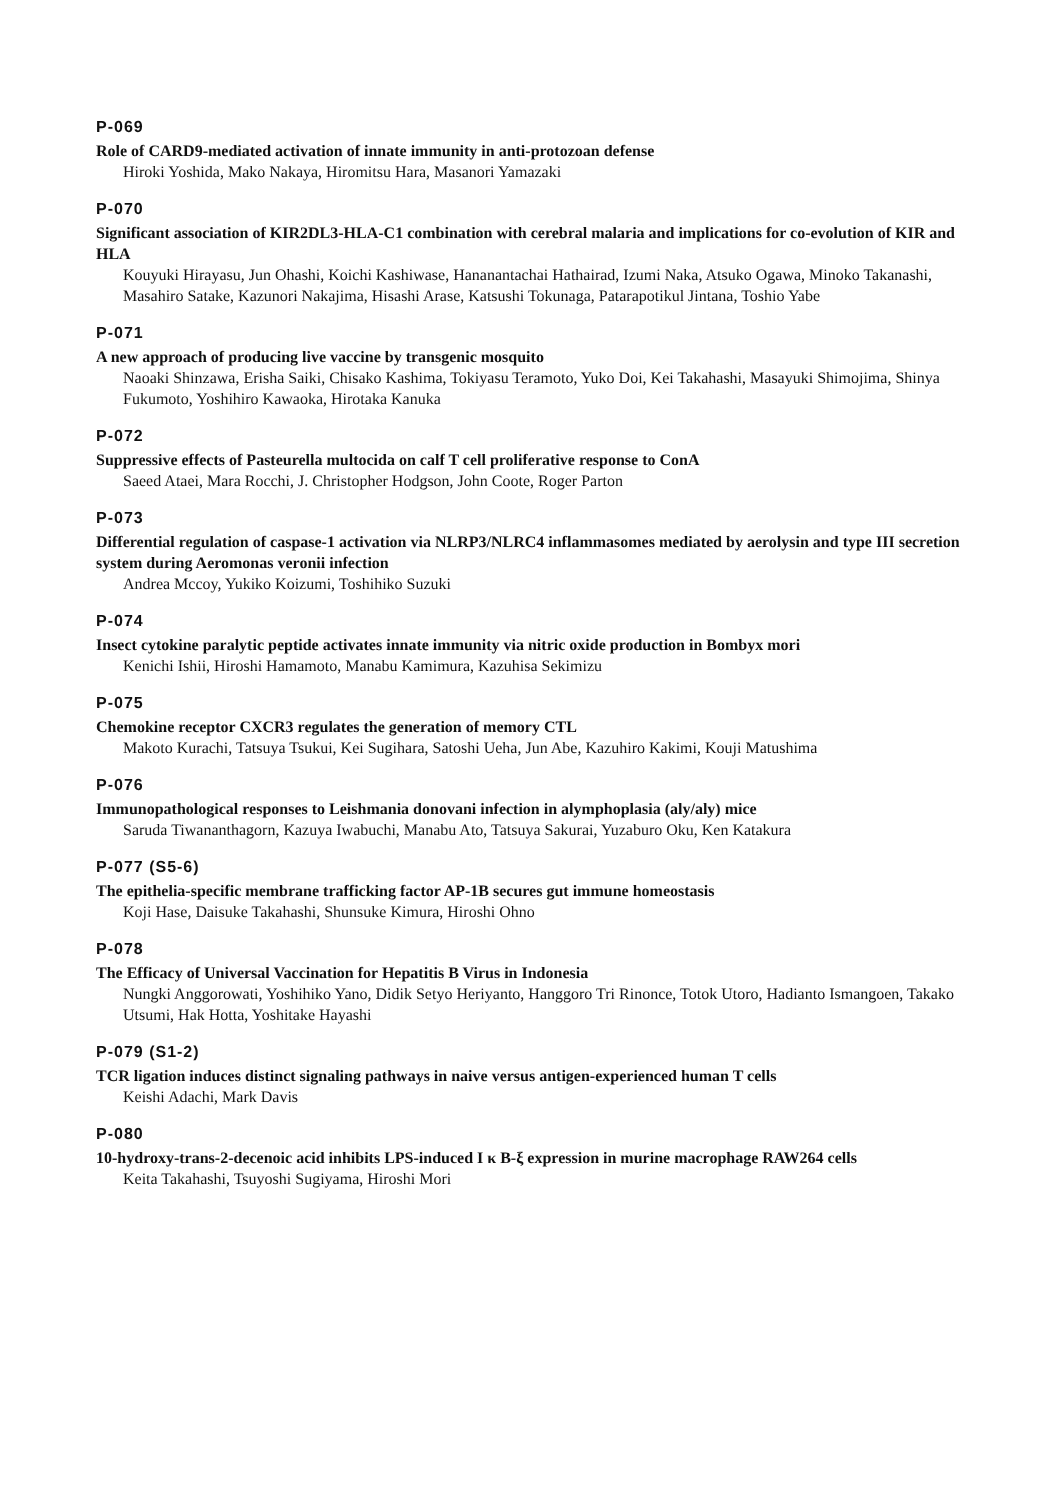P-069
Role of CARD9-mediated activation of innate immunity in anti-protozoan defense
Hiroki Yoshida, Mako Nakaya, Hiromitsu Hara, Masanori Yamazaki
P-070
Significant association of KIR2DL3-HLA-C1 combination with cerebral malaria and implications for co-evolution of KIR and HLA
Kouyuki Hirayasu, Jun Ohashi, Koichi Kashiwase, Hananantachai Hathairad, Izumi Naka, Atsuko Ogawa, Minoko Takanashi, Masahiro Satake, Kazunori Nakajima, Hisashi Arase, Katsushi Tokunaga, Patarapotikul Jintana, Toshio Yabe
P-071
A new approach of producing live vaccine by transgenic mosquito
Naoaki Shinzawa, Erisha Saiki, Chisako Kashima, Tokiyasu Teramoto, Yuko Doi, Kei Takahashi, Masayuki Shimojima, Shinya Fukumoto, Yoshihiro Kawaoka, Hirotaka Kanuka
P-072
Suppressive effects of Pasteurella multocida on calf T cell proliferative response to ConA
Saeed Ataei, Mara Rocchi, J. Christopher Hodgson, John Coote, Roger Parton
P-073
Differential regulation of caspase-1 activation via NLRP3/NLRC4 inflammasomes mediated by aerolysin and type III secretion system during Aeromonas veronii infection
Andrea Mccoy, Yukiko Koizumi, Toshihiko Suzuki
P-074
Insect cytokine paralytic peptide activates innate immunity via nitric oxide production in Bombyx mori
Kenichi Ishii, Hiroshi Hamamoto, Manabu Kamimura, Kazuhisa Sekimizu
P-075
Chemokine receptor CXCR3 regulates the generation of memory CTL
Makoto Kurachi, Tatsuya Tsukui, Kei Sugihara, Satoshi Ueha, Jun Abe, Kazuhiro Kakimi, Kouji Matushima
P-076
Immunopathological responses to Leishmania donovani infection in alymphoplasia (aly/aly) mice
Saruda Tiwananthagorn, Kazuya Iwabuchi, Manabu Ato, Tatsuya Sakurai, Yuzaburo Oku, Ken Katakura
P-077 (S5-6)
The epithelia-specific membrane trafficking factor AP-1B secures gut immune homeostasis
Koji Hase, Daisuke Takahashi, Shunsuke Kimura, Hiroshi Ohno
P-078
The Efficacy of Universal Vaccination for Hepatitis B Virus in Indonesia
Nungki Anggorowati, Yoshihiko Yano, Didik Setyo Heriyanto, Hanggoro Tri Rinonce, Totok Utoro, Hadianto Ismangoen, Takako Utsumi, Hak Hotta, Yoshitake Hayashi
P-079 (S1-2)
TCR ligation induces distinct signaling pathways in naive versus antigen-experienced human T cells
Keishi Adachi, Mark Davis
P-080
10-hydroxy-trans-2-decenoic acid inhibits LPS-induced I κ B-ξ expression in murine macrophage RAW264 cells
Keita Takahashi, Tsuyoshi Sugiyama, Hiroshi Mori